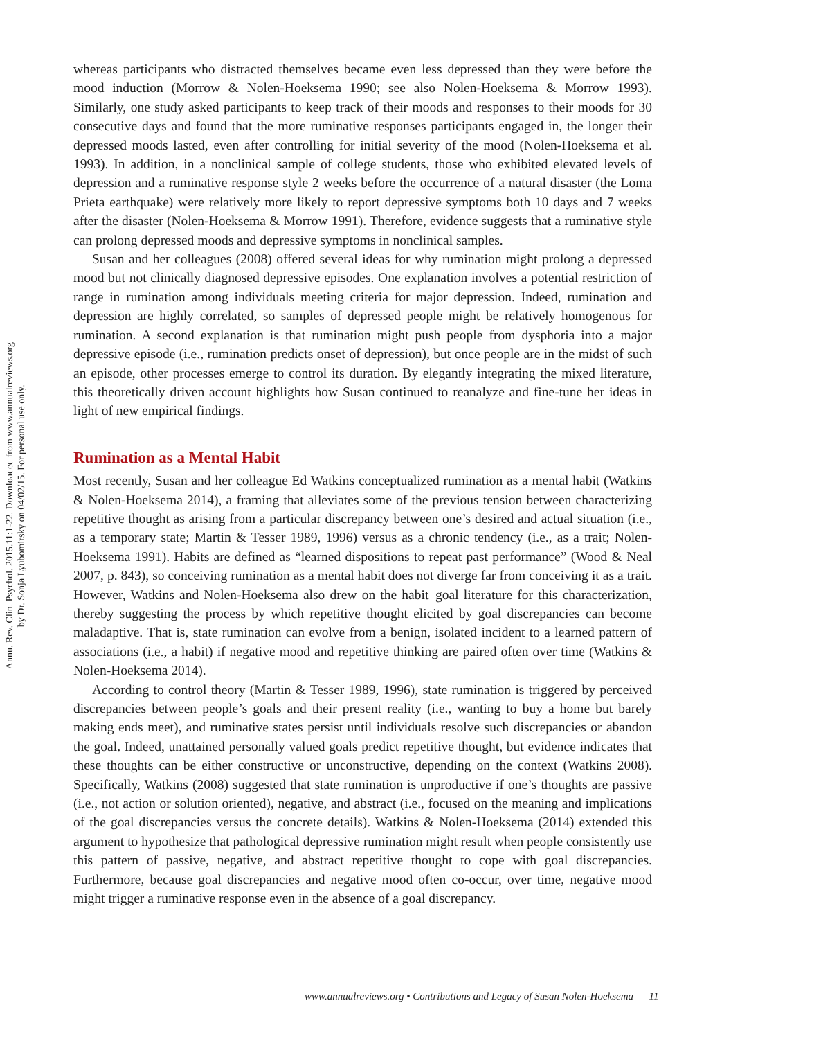Annu. Rev. Clin. Psychol. 2015.11:1-22. Downloaded from www.annualreviews.org
by Dr. Sonja Lyubomirsky on 04/02/15. For personal use only.
whereas participants who distracted themselves became even less depressed than they were before the mood induction (Morrow & Nolen-Hoeksema 1990; see also Nolen-Hoeksema & Morrow 1993). Similarly, one study asked participants to keep track of their moods and responses to their moods for 30 consecutive days and found that the more ruminative responses participants engaged in, the longer their depressed moods lasted, even after controlling for initial severity of the mood (Nolen-Hoeksema et al. 1993). In addition, in a nonclinical sample of college students, those who exhibited elevated levels of depression and a ruminative response style 2 weeks before the occurrence of a natural disaster (the Loma Prieta earthquake) were relatively more likely to report depressive symptoms both 10 days and 7 weeks after the disaster (Nolen-Hoeksema & Morrow 1991). Therefore, evidence suggests that a ruminative style can prolong depressed moods and depressive symptoms in nonclinical samples.
Susan and her colleagues (2008) offered several ideas for why rumination might prolong a depressed mood but not clinically diagnosed depressive episodes. One explanation involves a potential restriction of range in rumination among individuals meeting criteria for major depression. Indeed, rumination and depression are highly correlated, so samples of depressed people might be relatively homogenous for rumination. A second explanation is that rumination might push people from dysphoria into a major depressive episode (i.e., rumination predicts onset of depression), but once people are in the midst of such an episode, other processes emerge to control its duration. By elegantly integrating the mixed literature, this theoretically driven account highlights how Susan continued to reanalyze and fine-tune her ideas in light of new empirical findings.
Rumination as a Mental Habit
Most recently, Susan and her colleague Ed Watkins conceptualized rumination as a mental habit (Watkins & Nolen-Hoeksema 2014), a framing that alleviates some of the previous tension between characterizing repetitive thought as arising from a particular discrepancy between one’s desired and actual situation (i.e., as a temporary state; Martin & Tesser 1989, 1996) versus as a chronic tendency (i.e., as a trait; Nolen-Hoeksema 1991). Habits are defined as “learned dispositions to repeat past performance” (Wood & Neal 2007, p. 843), so conceiving rumination as a mental habit does not diverge far from conceiving it as a trait. However, Watkins and Nolen-Hoeksema also drew on the habit–goal literature for this characterization, thereby suggesting the process by which repetitive thought elicited by goal discrepancies can become maladaptive. That is, state rumination can evolve from a benign, isolated incident to a learned pattern of associations (i.e., a habit) if negative mood and repetitive thinking are paired often over time (Watkins & Nolen-Hoeksema 2014).
According to control theory (Martin & Tesser 1989, 1996), state rumination is triggered by perceived discrepancies between people’s goals and their present reality (i.e., wanting to buy a home but barely making ends meet), and ruminative states persist until individuals resolve such discrepancies or abandon the goal. Indeed, unattained personally valued goals predict repetitive thought, but evidence indicates that these thoughts can be either constructive or unconstructive, depending on the context (Watkins 2008). Specifically, Watkins (2008) suggested that state rumination is unproductive if one’s thoughts are passive (i.e., not action or solution oriented), negative, and abstract (i.e., focused on the meaning and implications of the goal discrepancies versus the concrete details). Watkins & Nolen-Hoeksema (2014) extended this argument to hypothesize that pathological depressive rumination might result when people consistently use this pattern of passive, negative, and abstract repetitive thought to cope with goal discrepancies. Furthermore, because goal discrepancies and negative mood often co-occur, over time, negative mood might trigger a ruminative response even in the absence of a goal discrepancy.
www.annualreviews.org • Contributions and Legacy of Susan Nolen-Hoeksema 11